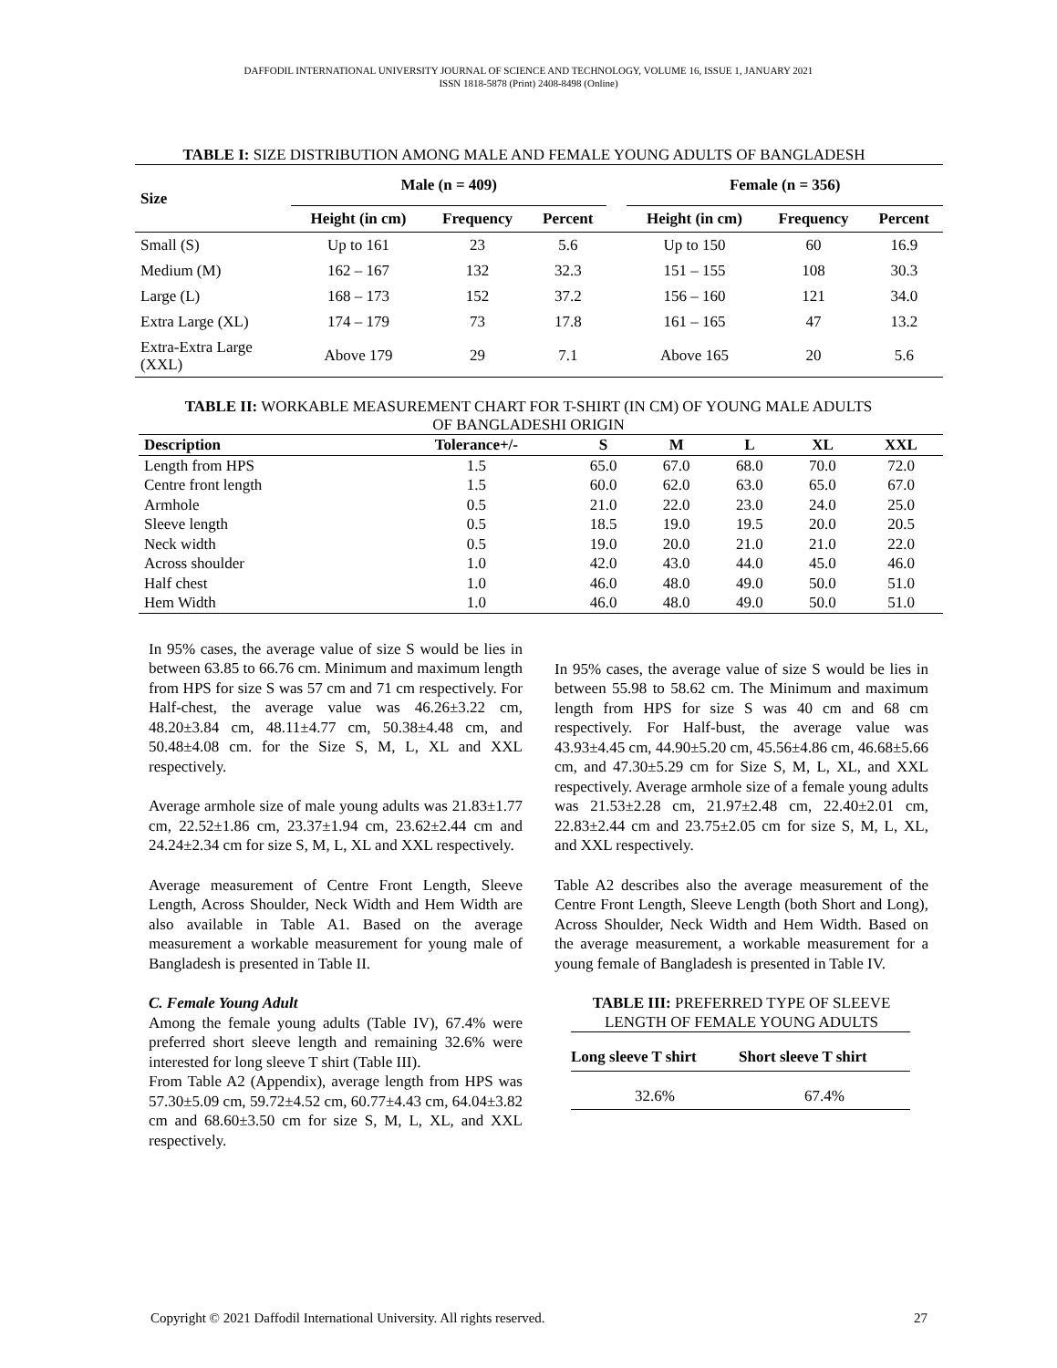DAFFODIL INTERNATIONAL UNIVERSITY JOURNAL OF SCIENCE AND TECHNOLOGY, VOLUME 16, ISSUE 1, JANUARY 2021
ISSN 1818-5878 (Print) 2408-8498 (Online)
TABLE I: SIZE DISTRIBUTION AMONG MALE AND FEMALE YOUNG ADULTS OF BANGLADESH
| Size | Male (n = 409) | | | | Female (n = 356) | | |
| --- | --- | --- | --- | --- | --- | --- | --- |
| | Height (in cm) | Frequency | Percent | | Height (in cm) | Frequency | Percent |
| Small (S) | Up to 161 | 23 | 5.6 | | Up to 150 | 60 | 16.9 |
| Medium (M) | 162 – 167 | 132 | 32.3 | | 151 – 155 | 108 | 30.3 |
| Large (L) | 168 – 173 | 152 | 37.2 | | 156 – 160 | 121 | 34.0 |
| Extra Large (XL) | 174 – 179 | 73 | 17.8 | | 161 – 165 | 47 | 13.2 |
| Extra-Extra Large (XXL) | Above 179 | 29 | 7.1 | | Above 165 | 20 | 5.6 |
TABLE II: WORKABLE MEASUREMENT CHART FOR T-SHIRT (IN CM) OF YOUNG MALE ADULTS
OF BANGLADESHI ORIGIN
| Description | Tolerance+/- | S | M | L | XL | XXL |
| --- | --- | --- | --- | --- | --- | --- |
| Length from HPS | 1.5 | 65.0 | 67.0 | 68.0 | 70.0 | 72.0 |
| Centre front length | 1.5 | 60.0 | 62.0 | 63.0 | 65.0 | 67.0 |
| Armhole | 0.5 | 21.0 | 22.0 | 23.0 | 24.0 | 25.0 |
| Sleeve length | 0.5 | 18.5 | 19.0 | 19.5 | 20.0 | 20.5 |
| Neck width | 0.5 | 19.0 | 20.0 | 21.0 | 21.0 | 22.0 |
| Across shoulder | 1.0 | 42.0 | 43.0 | 44.0 | 45.0 | 46.0 |
| Half chest | 1.0 | 46.0 | 48.0 | 49.0 | 50.0 | 51.0 |
| Hem Width | 1.0 | 46.0 | 48.0 | 49.0 | 50.0 | 51.0 |
In 95% cases, the average value of size S would be lies in between 63.85 to 66.76 cm. Minimum and maximum length from HPS for size S was 57 cm and 71 cm respectively. For Half-chest, the average value was 46.26±3.22 cm, 48.20±3.84 cm, 48.11±4.77 cm, 50.38±4.48 cm, and 50.48±4.08 cm. for the Size S, M, L, XL and XXL respectively.
Average armhole size of male young adults was 21.83±1.77 cm, 22.52±1.86 cm, 23.37±1.94 cm, 23.62±2.44 cm and 24.24±2.34 cm for size S, M, L, XL and XXL respectively.
Average measurement of Centre Front Length, Sleeve Length, Across Shoulder, Neck Width and Hem Width are also available in Table A1. Based on the average measurement a workable measurement for young male of Bangladesh is presented in Table II.
C. Female Young Adult
Among the female young adults (Table IV), 67.4% were preferred short sleeve length and remaining 32.6% were interested for long sleeve T shirt (Table III).
From Table A2 (Appendix), average length from HPS was 57.30±5.09 cm, 59.72±4.52 cm, 60.77±4.43 cm, 64.04±3.82 cm and 68.60±3.50 cm for size S, M, L, XL, and XXL respectively.
In 95% cases, the average value of size S would be lies in between 55.98 to 58.62 cm. The Minimum and maximum length from HPS for size S was 40 cm and 68 cm respectively. For Half-bust, the average value was 43.93±4.45 cm, 44.90±5.20 cm, 45.56±4.86 cm, 46.68±5.66 cm, and 47.30±5.29 cm for Size S, M, L, XL, and XXL respectively. Average armhole size of a female young adults was 21.53±2.28 cm, 21.97±2.48 cm, 22.40±2.01 cm, 22.83±2.44 cm and 23.75±2.05 cm for size S, M, L, XL, and XXL respectively.
Table A2 describes also the average measurement of the Centre Front Length, Sleeve Length (both Short and Long), Across Shoulder, Neck Width and Hem Width. Based on the average measurement, a workable measurement for a young female of Bangladesh is presented in Table IV.
TABLE III: PREFERRED TYPE OF SLEEVE
LENGTH OF FEMALE YOUNG ADULTS
| Long sleeve T shirt | Short sleeve T shirt |
| --- | --- |
| 32.6% | 67.4% |
Copyright © 2021 Daffodil International University. All rights reserved. 27